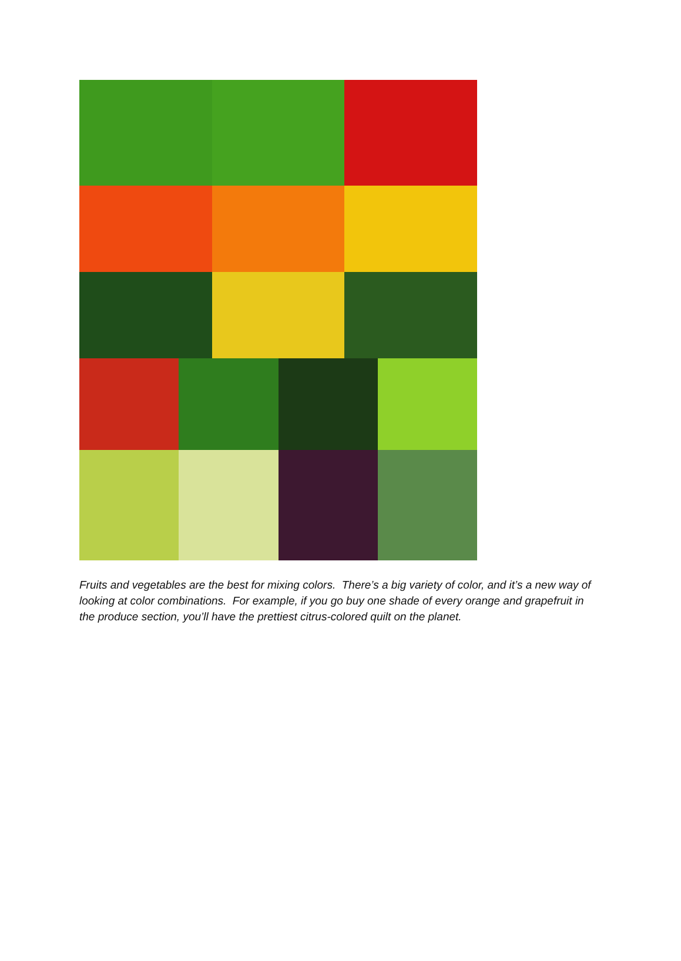Fruits and vegetables are the best for mixing colors. There’s a big variety of color, and it’s a new way of looking at color combinations. For example, if you go buy one shade of every orange and grapefruit in the produce section, you’ll have the prettiest citrus-colored quilt on the planet.